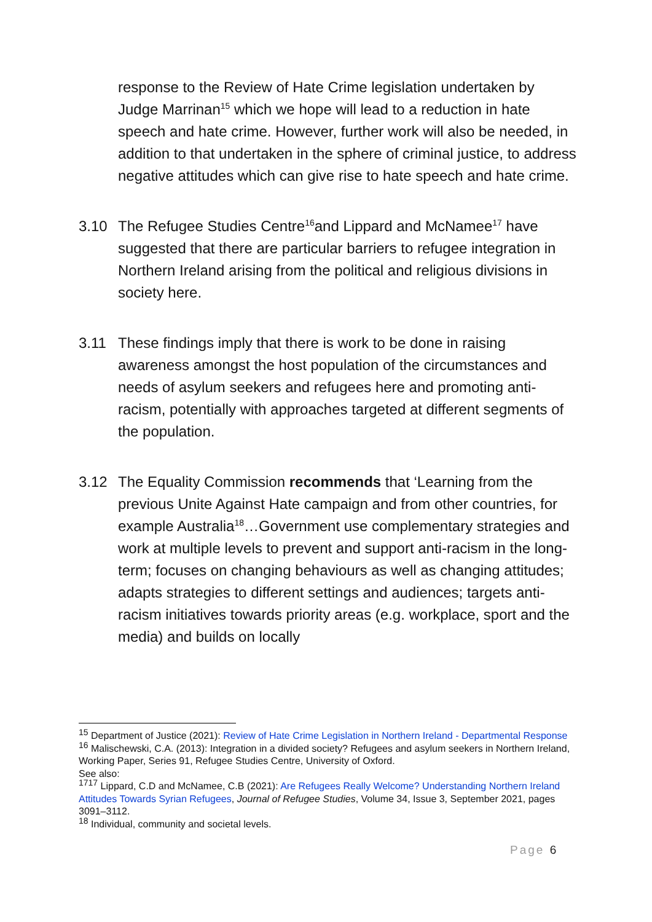response to the Review of Hate Crime legislation undertaken by Judge Marrinan<sup>15</sup> which we hope will lead to a reduction in hate speech and hate crime. However, further work will also be needed, in addition to that undertaken in the sphere of criminal justice, to address negative attitudes which can give rise to hate speech and hate crime.
3.10 The Refugee Studies Centre<sup>16</sup>and Lippard and McNamee<sup>17</sup> have suggested that there are particular barriers to refugee integration in Northern Ireland arising from the political and religious divisions in society here.
3.11 These findings imply that there is work to be done in raising awareness amongst the host population of the circumstances and needs of asylum seekers and refugees here and promoting anti-racism, potentially with approaches targeted at different segments of the population.
3.12 The Equality Commission recommends that ‘Learning from the previous Unite Against Hate campaign and from other countries, for example Australia<sup>18</sup>…Government use complementary strategies and work at multiple levels to prevent and support anti-racism in the long-term; focuses on changing behaviours as well as changing attitudes; adapts strategies to different settings and audiences; targets anti-racism initiatives towards priority areas (e.g. workplace, sport and the media) and builds on locally
<sup>15</sup> Department of Justice (2021): Review of Hate Crime Legislation in Northern Ireland - Departmental Response
<sup>16</sup> Malischewski, C.A. (2013): Integration in a divided society? Refugees and asylum seekers in Northern Ireland, Working Paper, Series 91, Refugee Studies Centre, University of Oxford.
See also:
<sup>1717</sup> Lippard, C.D and McNamee, C.B (2021): Are Refugees Really Welcome? Understanding Northern Ireland Attitudes Towards Syrian Refugees, Journal of Refugee Studies, Volume 34, Issue 3, September 2021, pages 3091–3112.
<sup>18</sup> Individual, community and societal levels.
Page 6